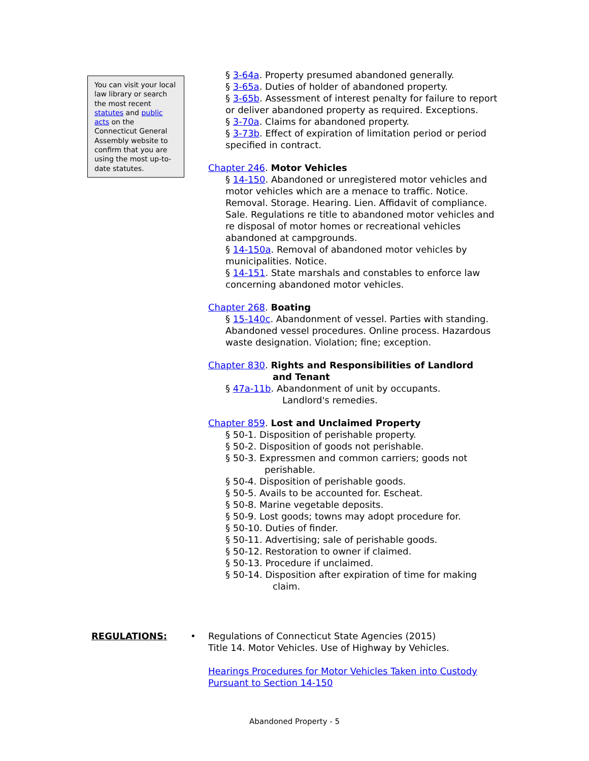You can visit your local law library or search the most recent statutes and public acts on the Connecticut General Assembly website to confirm that you are using the most up-to-date statutes.
§ 3-64a. Property presumed abandoned generally.
§ 3-65a. Duties of holder of abandoned property.
§ 3-65b. Assessment of interest penalty for failure to report or deliver abandoned property as required. Exceptions.
§ 3-70a. Claims for abandoned property.
§ 3-73b. Effect of expiration of limitation period or period specified in contract.
Chapter 246. Motor Vehicles
§ 14-150. Abandoned or unregistered motor vehicles and motor vehicles which are a menace to traffic. Notice. Removal. Storage. Hearing. Lien. Affidavit of compliance. Sale. Regulations re title to abandoned motor vehicles and re disposal of motor homes or recreational vehicles abandoned at campgrounds.
§ 14-150a. Removal of abandoned motor vehicles by municipalities. Notice.
§ 14-151. State marshals and constables to enforce law concerning abandoned motor vehicles.
Chapter 268. Boating
§ 15-140c. Abandonment of vessel. Parties with standing. Abandoned vessel procedures. Online process. Hazardous waste designation. Violation; fine; exception.
Chapter 830. Rights and Responsibilities of Landlord
and Tenant
§ 47a-11b. Abandonment of unit by occupants.
Landlord's remedies.
Chapter 859. Lost and Unclaimed Property
§ 50-1. Disposition of perishable property.
§ 50-2. Disposition of goods not perishable.
§ 50-3. Expressmen and common carriers; goods not
perishable.
§ 50-4. Disposition of perishable goods.
§ 50-5. Avails to be accounted for. Escheat.
§ 50-8. Marine vegetable deposits.
§ 50-9. Lost goods; towns may adopt procedure for.
§ 50-10. Duties of finder.
§ 50-11. Advertising; sale of perishable goods.
§ 50-12. Restoration to owner if claimed.
§ 50-13. Procedure if unclaimed.
§ 50-14. Disposition after expiration of time for making
claim.
REGULATIONS: • Regulations of Connecticut State Agencies (2015)
Title 14. Motor Vehicles. Use of Highway by Vehicles.
Hearings Procedures for Motor Vehicles Taken into Custody
Pursuant to Section 14-150
Abandoned Property - 5